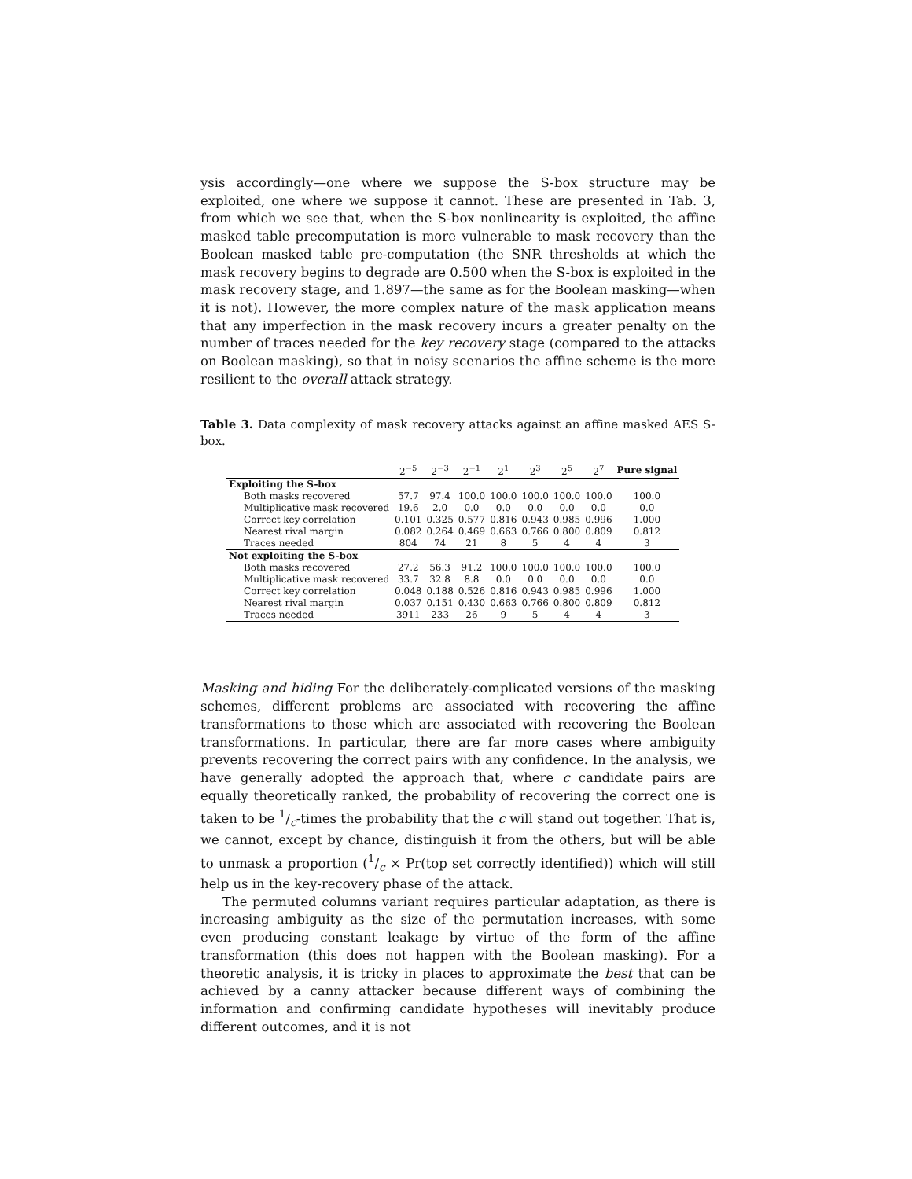ysis accordingly—one where we suppose the S-box structure may be exploited, one where we suppose it cannot. These are presented in Tab. 3, from which we see that, when the S-box nonlinearity is exploited, the affine masked table precomputation is more vulnerable to mask recovery than the Boolean masked table pre-computation (the SNR thresholds at which the mask recovery begins to degrade are 0.500 when the S-box is exploited in the mask recovery stage, and 1.897—the same as for the Boolean masking—when it is not). However, the more complex nature of the mask application means that any imperfection in the mask recovery incurs a greater penalty on the number of traces needed for the key recovery stage (compared to the attacks on Boolean masking), so that in noisy scenarios the affine scheme is the more resilient to the overall attack strategy.
Table 3. Data complexity of mask recovery attacks against an affine masked AES S-box.
| | 2<sup>−5</sup> | 2<sup>−3</sup> | 2<sup>−1</sup> | 2<sup>1</sup> | 2<sup>3</sup> | 2<sup>5</sup> | 2<sup>7</sup> | Pure signal |
| Exploiting the S-box | | | | | | | | |
| Both masks recovered | 57.7 | 97.4 | 100.0 | 100.0 | 100.0 | 100.0 | 100.0 | 100.0 |
| Multiplicative mask recovered | 19.6 | 2.0 | 0.0 | 0.0 | 0.0 | 0.0 | 0.0 | 0.0 |
| Correct key correlation | 0.101 | 0.325 | 0.577 | 0.816 | 0.943 | 0.985 | 0.996 | 1.000 |
| Nearest rival margin | 0.082 | 0.264 | 0.469 | 0.663 | 0.766 | 0.800 | 0.809 | 0.812 |
| Traces needed | 804 | 74 | 21 | 8 | 5 | 4 | 4 | 3 |
| Not exploiting the S-box | | | | | | | | |
| Both masks recovered | 27.2 | 56.3 | 91.2 | 100.0 | 100.0 | 100.0 | 100.0 | 100.0 |
| Multiplicative mask recovered | 33.7 | 32.8 | 8.8 | 0.0 | 0.0 | 0.0 | 0.0 | 0.0 |
| Correct key correlation | 0.048 | 0.188 | 0.526 | 0.816 | 0.943 | 0.985 | 0.996 | 1.000 |
| Nearest rival margin | 0.037 | 0.151 | 0.430 | 0.663 | 0.766 | 0.800 | 0.809 | 0.812 |
| Traces needed | 3911 | 233 | 26 | 9 | 5 | 4 | 4 | 3 |
Masking and hiding For the deliberately-complicated versions of the masking schemes, different problems are associated with recovering the affine transformations to those which are associated with recovering the Boolean transformations. In particular, there are far more cases where ambiguity prevents recovering the correct pairs with any confidence. In the analysis, we have generally adopted the approach that, where c candidate pairs are equally theoretically ranked, the probability of recovering the correct one is taken to be 1/c-times the probability that the c will stand out together. That is, we cannot, except by chance, distinguish it from the others, but will be able to unmask a proportion (1/c × Pr(top set correctly identified)) which will still help us in the key-recovery phase of the attack.
The permuted columns variant requires particular adaptation, as there is increasing ambiguity as the size of the permutation increases, with some even producing constant leakage by virtue of the form of the affine transformation (this does not happen with the Boolean masking). For a theoretic analysis, it is tricky in places to approximate the best that can be achieved by a canny attacker because different ways of combining the information and confirming candidate hypotheses will inevitably produce different outcomes, and it is not